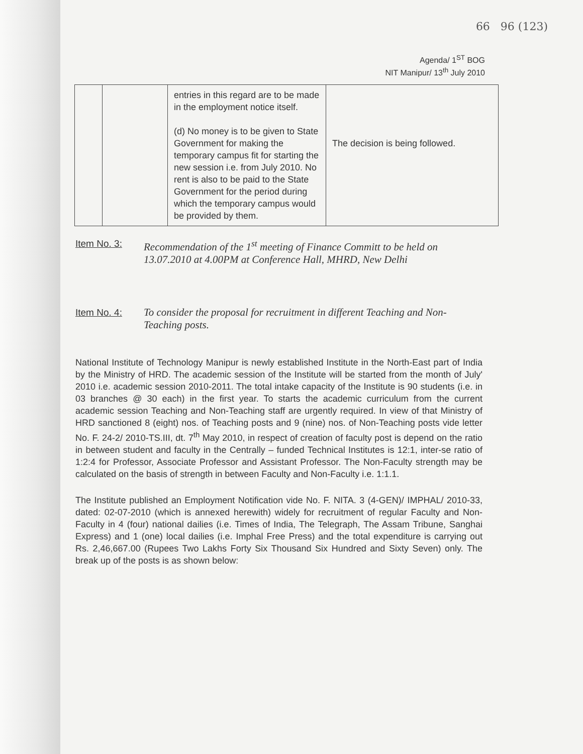66 96 (123)
Agenda/ 1<sup>ST</sup> BOG
NIT Manipur/ 13<sup>th</sup> July 2010
| | | entries in this regard are to be made in the employment notice itself. (d) No money is to be given to State Government for making the temporary campus fit for starting the new session i.e. from July 2010. No rent is also to be paid to the State Government for the period during which the temporary campus would be provided by them. | The decision is being followed. |
Item No. 3: Recommendation of the 1<sup>st</sup> meeting of Finance Committ to be held on 13.07.2010 at 4.00PM at Conference Hall, MHRD, New Delhi
Item No. 4: To consider the proposal for recruitment in different Teaching and Non-Teaching posts.
National Institute of Technology Manipur is newly established Institute in the North-East part of India by the Ministry of HRD. The academic session of the Institute will be started from the month of July' 2010 i.e. academic session 2010-2011. The total intake capacity of the Institute is 90 students (i.e. in 03 branches @ 30 each) in the first year. To starts the academic curriculum from the current academic session Teaching and Non-Teaching staff are urgently required. In view of that Ministry of HRD sanctioned 8 (eight) nos. of Teaching posts and 9 (nine) nos. of Non-Teaching posts vide letter No. F. 24-2/ 2010-TS.III, dt. 7<sup>th</sup> May 2010, in respect of creation of faculty post is depend on the ratio in between student and faculty in the Centrally – funded Technical Institutes is 12:1, inter-se ratio of 1:2:4 for Professor, Associate Professor and Assistant Professor. The Non-Faculty strength may be calculated on the basis of strength in between Faculty and Non-Faculty i.e. 1:1.1.
The Institute published an Employment Notification vide No. F. NITA. 3 (4-GEN)/ IMPHAL/ 2010-33, dated: 02-07-2010 (which is annexed herewith) widely for recruitment of regular Faculty and Non-Faculty in 4 (four) national dailies (i.e. Times of India, The Telegraph, The Assam Tribune, Sanghai Express) and 1 (one) local dailies (i.e. Imphal Free Press) and the total expenditure is carrying out Rs. 2,46,667.00 (Rupees Two Lakhs Forty Six Thousand Six Hundred and Sixty Seven) only. The break up of the posts is as shown below: